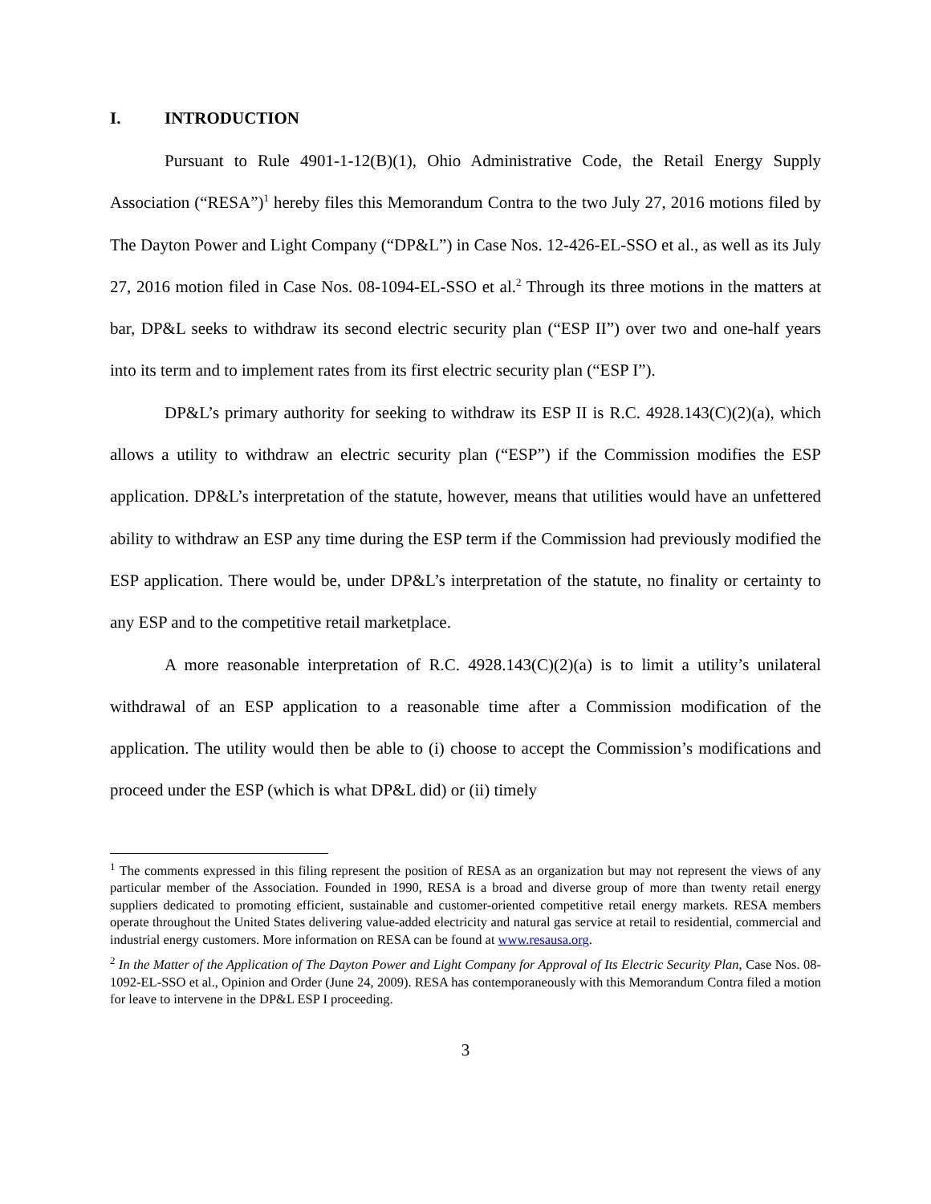I. INTRODUCTION
Pursuant to Rule 4901-1-12(B)(1), Ohio Administrative Code, the Retail Energy Supply Association (“RESA”)<sup>1</sup> hereby files this Memorandum Contra to the two July 27, 2016 motions filed by The Dayton Power and Light Company (“DP&L”) in Case Nos. 12-426-EL-SSO et al., as well as its July 27, 2016 motion filed in Case Nos. 08-1094-EL-SSO et al.<sup>2</sup> Through its three motions in the matters at bar, DP&L seeks to withdraw its second electric security plan (“ESP II”) over two and one-half years into its term and to implement rates from its first electric security plan (“ESP I”).
DP&L’s primary authority for seeking to withdraw its ESP II is R.C. 4928.143(C)(2)(a), which allows a utility to withdraw an electric security plan (“ESP”) if the Commission modifies the ESP application. DP&L’s interpretation of the statute, however, means that utilities would have an unfettered ability to withdraw an ESP any time during the ESP term if the Commission had previously modified the ESP application. There would be, under DP&L’s interpretation of the statute, no finality or certainty to any ESP and to the competitive retail marketplace.
A more reasonable interpretation of R.C. 4928.143(C)(2)(a) is to limit a utility’s unilateral withdrawal of an ESP application to a reasonable time after a Commission modification of the application. The utility would then be able to (i) choose to accept the Commission’s modifications and proceed under the ESP (which is what DP&L did) or (ii) timely
<sup>1</sup> The comments expressed in this filing represent the position of RESA as an organization but may not represent the views of any particular member of the Association. Founded in 1990, RESA is a broad and diverse group of more than twenty retail energy suppliers dedicated to promoting efficient, sustainable and customer-oriented competitive retail energy markets. RESA members operate throughout the United States delivering value-added electricity and natural gas service at retail to residential, commercial and industrial energy customers. More information on RESA can be found at www.resausa.org.
<sup>2</sup> In the Matter of the Application of The Dayton Power and Light Company for Approval of Its Electric Security Plan, Case Nos. 08-1092-EL-SSO et al., Opinion and Order (June 24, 2009). RESA has contemporaneously with this Memorandum Contra filed a motion for leave to intervene in the DP&L ESP I proceeding.
3